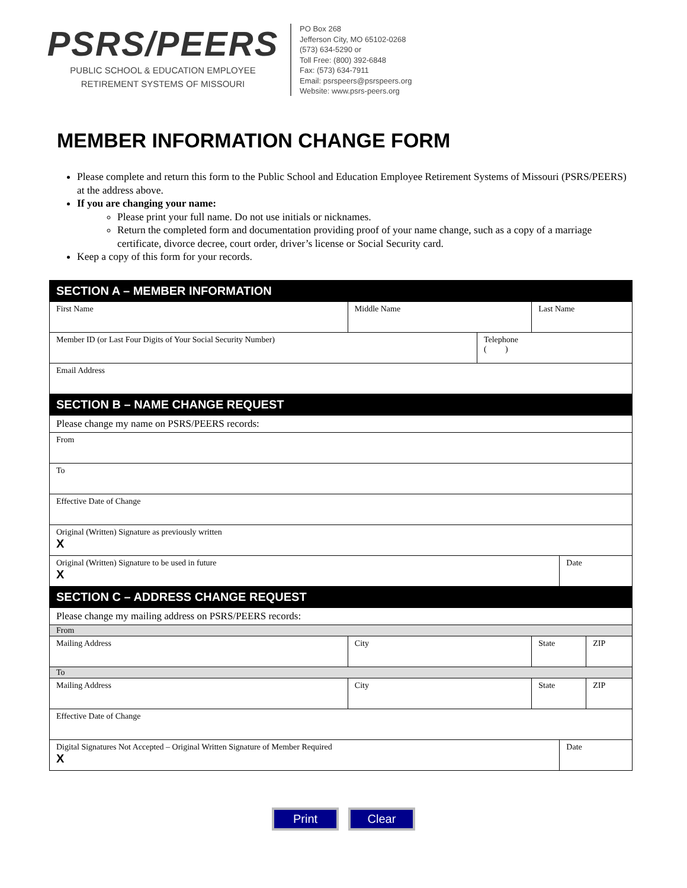PSRS/PEERS
PUBLIC SCHOOL & EDUCATION EMPLOYEE
RETIREMENT SYSTEMS OF MISSOURI
PO Box 268
Jefferson City, MO 65102-0268
(573) 634-5290 or
Toll Free: (800) 392-6848
Fax: (573) 634-7911
Email: psrspeers@psrspeers.org
Website: www.psrs-peers.org
MEMBER INFORMATION CHANGE FORM
Please complete and return this form to the Public School and Education Employee Retirement Systems of Missouri (PSRS/PEERS) at the address above.
If you are changing your name:
Please print your full name. Do not use initials or nicknames.
Return the completed form and documentation providing proof of your name change, such as a copy of a marriage certificate, divorce decree, court order, driver’s license or Social Security card.
Keep a copy of this form for your records.
| SECTION A – MEMBER INFORMATION | | | | | | |
| First Name | Middle Name | | | Last Name | | |
| Member ID (or Last Four Digits of Your Social Security Number) | | | Telephone ( ) | | | |
| Email Address | | | | | | |
| SECTION B – NAME CHANGE REQUEST | | | | | | |
| Please change my name on PSRS/PEERS records: | | | | | | |
| From | | | | | | |
| To | | | | | | |
| Effective Date of Change | | | | | | |
| Original (Written) Signature as previously written X | | | | | | |
| Original (Written) Signature to be used in future X | | | | | Date | |
| SECTION C – ADDRESS CHANGE REQUEST | | | | | | |
| Please change my mailing address on PSRS/PEERS records: | | | | | | |
| From | | | | | | |
| Mailing Address | | City | | State | | ZIP |
| To | | | | | | |
| Mailing Address | | City | | State | | ZIP |
| Effective Date of Change | | | | | | |
| Digital Signatures Not Accepted – Original Written Signature of Member Required X | | | | | Date | |
Print Clear